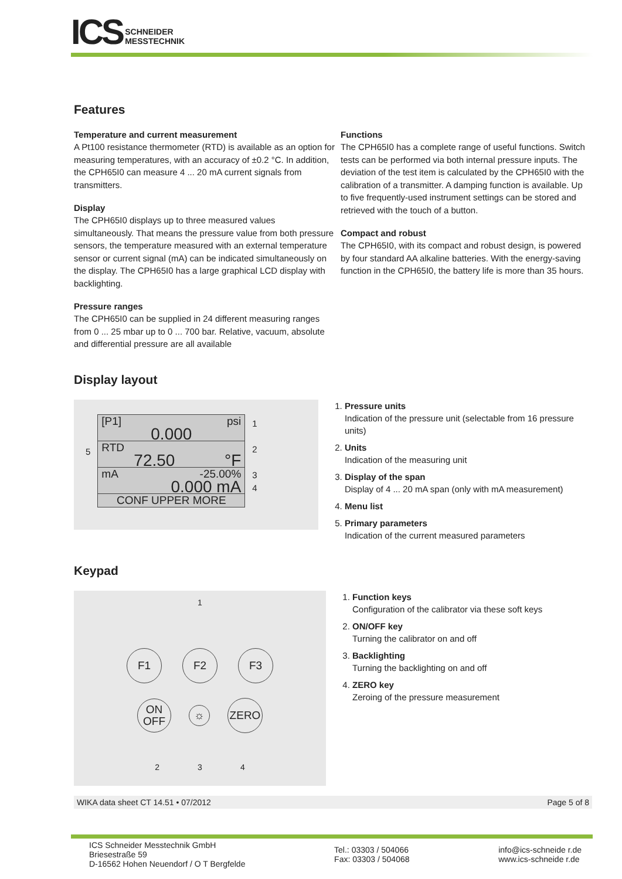ICS SCHNEIDER
MESSTECHNIK
Features
Temperature and current measurement
A Pt100 resistance thermometer (RTD) is available as an option for measuring temperatures, with an accuracy of ±0.2 °C. In addition, the CPH65I0 can measure 4 ... 20 mA current signals from transmitters.
Display
The CPH65I0 displays up to three measured values simultaneously. That means the pressure value from both pressure sensors, the temperature measured with an external temperature sensor or current signal (mA) can be indicated simultaneously on the display. The CPH65I0 has a large graphical LCD display with backlighting.
Pressure ranges
The CPH65I0 can be supplied in 24 different measuring ranges from 0 ... 25 mbar up to 0 ... 700 bar. Relative, vacuum, absolute and differential pressure are all available
Functions
The CPH65I0 has a complete range of useful functions. Switch tests can be performed via both internal pressure inputs. The deviation of the test item is calculated by the CPH65I0 with the calibration of a transmitter. A damping function is available. Up to five frequently-used instrument settings can be stored and retrieved with the touch of a button.
Compact and robust
The CPH65I0, with its compact and robust design, is powered by four standard AA alkaline batteries. With the energy-saving function in the CPH65I0, the battery life is more than 35 hours.
Display layout
5
[P1] psi
0.000
RTD
72.50 °F
mA -25.00%
0.000 mA
CONF UPPER MORE
1
2
3
4
1. Pressure units
Indication of the pressure unit (selectable from 16 pressure units)
2. Units
Indication of the measuring unit
3. Display of the span
Display of 4 ... 20 mA span (only with mA measurement)
4. Menu list
5. Primary parameters
Indication of the current measured parameters
Keypad
1
F1 F2 F3
ON
OFF ☼ ZERO
2 3 4
1. Function keys
Configuration of the calibrator via these soft keys
2. ON/OFF key
Turning the calibrator on and off
3. Backlighting
Turning the backlighting on and off
4. ZERO key
Zeroing of the pressure measurement
WIKA data sheet CT 14.51 • 07/2012 Page 5 of 8
ICS Schneider Messtechnik GmbH
Briesestraße 59
D-16562 Hohen Neuendorf / O T Bergfelde
Tel.: 03303 / 504066
Fax: 03303 / 504068
info@ics-schneide r.de
www.ics-schneide r.de